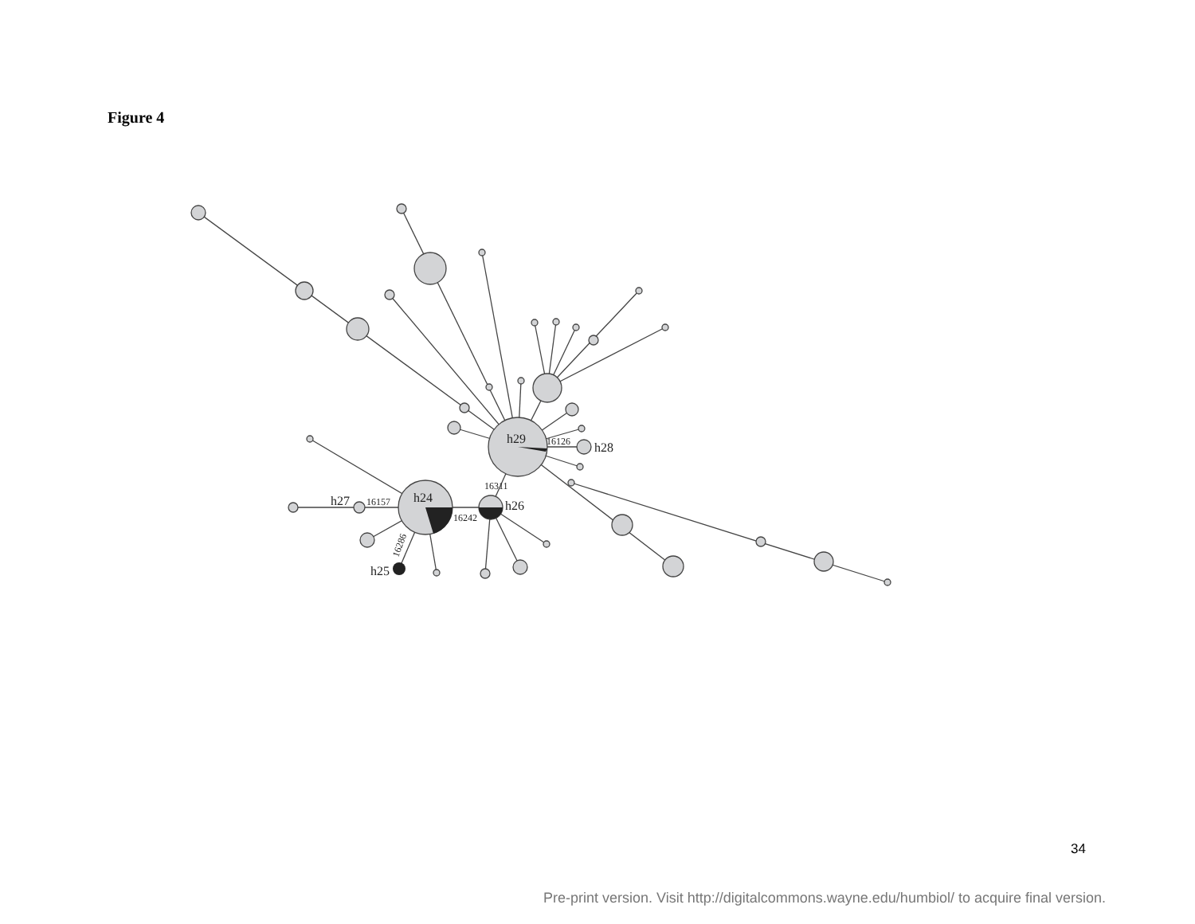Figure 4
h29
h28
h24
h26
h27
h25
16126
16311
16157
16242
16286
34
Pre-print version. Visit http://digitalcommons.wayne.edu/humbiol/ to acquire final version.